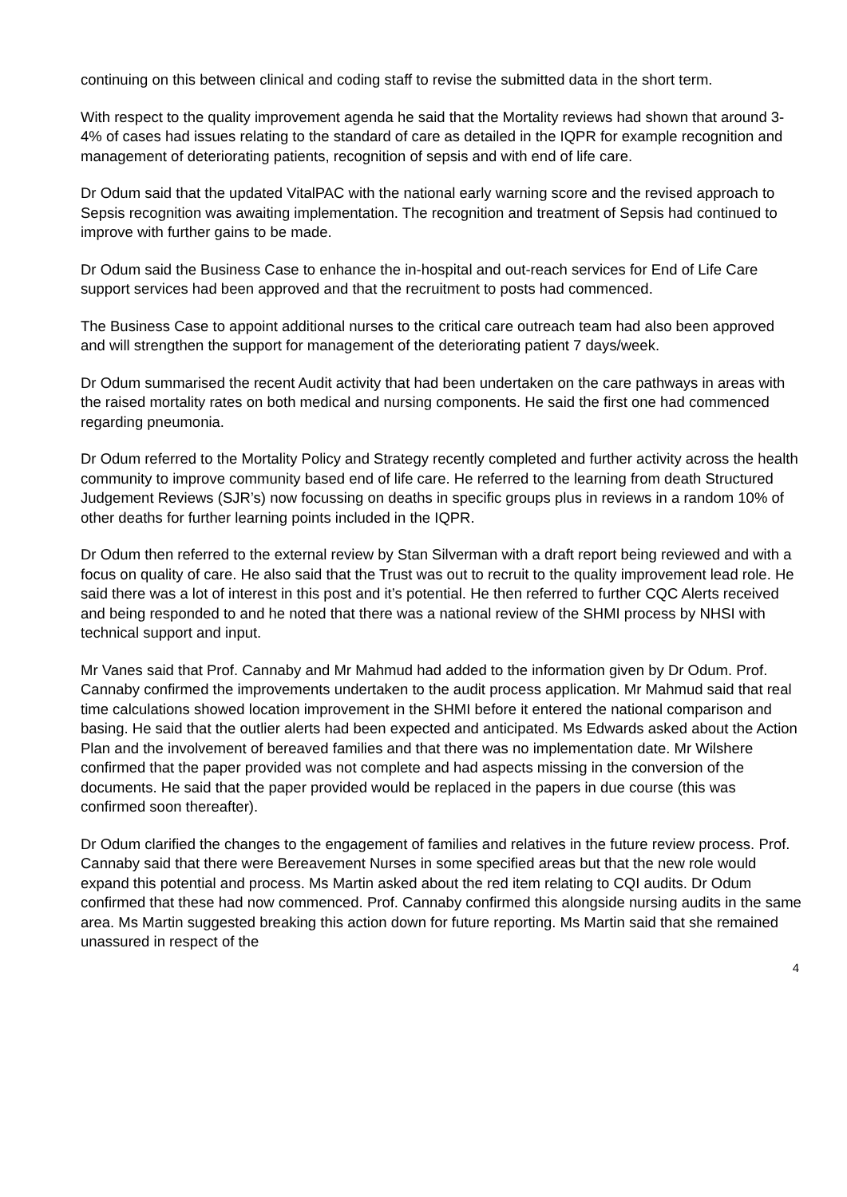continuing on this between clinical and coding staff to revise the submitted data in the short term.
With respect to the quality improvement agenda he said that the Mortality reviews had shown that around 3-4% of cases had issues relating to the standard of care as detailed in the IQPR for example recognition and management of deteriorating patients, recognition of sepsis and with end of life care.
Dr Odum said that the updated VitalPAC with the national early warning score and the revised approach to Sepsis recognition was awaiting implementation. The recognition and treatment of Sepsis had continued to improve with further gains to be made.
Dr Odum said the Business Case to enhance the in-hospital and out-reach services for End of Life Care support services had been approved and that the recruitment to posts had commenced.
The Business Case to appoint additional nurses to the critical care outreach team had also been approved and will strengthen the support for management of the deteriorating patient 7 days/week.
Dr Odum summarised the recent Audit activity that had been undertaken on the care pathways in areas with the raised mortality rates on both medical and nursing components. He said the first one had commenced regarding pneumonia.
Dr Odum referred to the Mortality Policy and Strategy recently completed and further activity across the health community to improve community based end of life care. He referred to the learning from death Structured Judgement Reviews (SJR’s) now focussing on deaths in specific groups plus in reviews in a random 10% of other deaths for further learning points included in the IQPR.
Dr Odum then referred to the external review by Stan Silverman with a draft report being reviewed and with a focus on quality of care. He also said that the Trust was out to recruit to the quality improvement lead role. He said there was a lot of interest in this post and it’s potential. He then referred to further CQC Alerts received and being responded to and he noted that there was a national review of the SHMI process by NHSI with technical support and input.
Mr Vanes said that Prof. Cannaby and Mr Mahmud had added to the information given by Dr Odum. Prof. Cannaby confirmed the improvements undertaken to the audit process application. Mr Mahmud said that real time calculations showed location improvement in the SHMI before it entered the national comparison and basing. He said that the outlier alerts had been expected and anticipated. Ms Edwards asked about the Action Plan and the involvement of bereaved families and that there was no implementation date. Mr Wilshere confirmed that the paper provided was not complete and had aspects missing in the conversion of the documents. He said that the paper provided would be replaced in the papers in due course (this was confirmed soon thereafter).
Dr Odum clarified the changes to the engagement of families and relatives in the future review process. Prof. Cannaby said that there were Bereavement Nurses in some specified areas but that the new role would expand this potential and process. Ms Martin asked about the red item relating to CQI audits. Dr Odum confirmed that these had now commenced. Prof. Cannaby confirmed this alongside nursing audits in the same area. Ms Martin suggested breaking this action down for future reporting. Ms Martin said that she remained unassured in respect of the
4